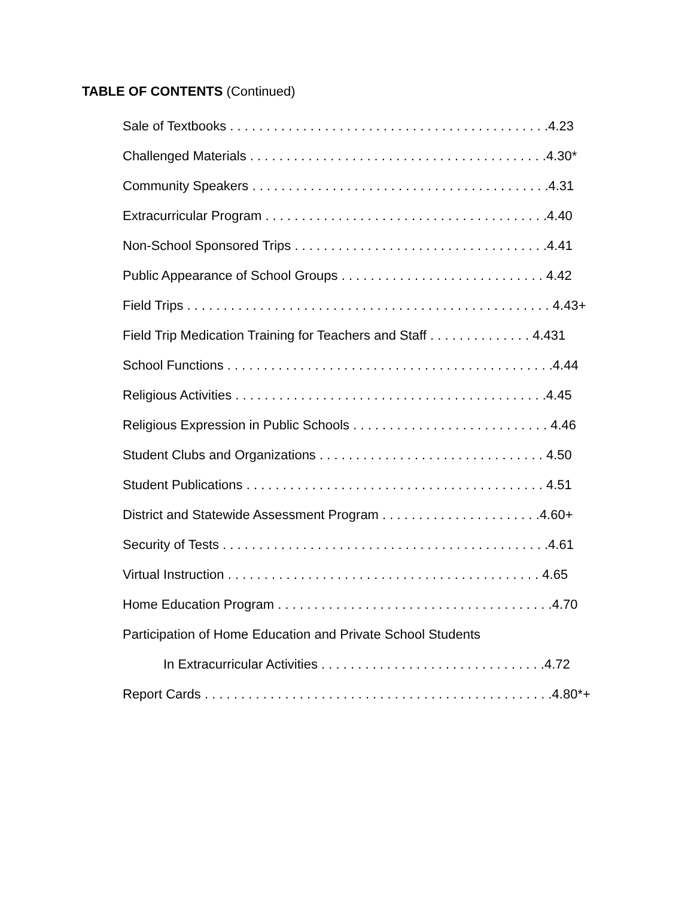TABLE OF CONTENTS (Continued)
Sale of Textbooks . . . . . . . . . . . . . . . . . . . . . . . . . . . . . . . . . . . . . . . . . . . .4.23
Challenged Materials . . . . . . . . . . . . . . . . . . . . . . . . . . . . . . . . . . . . . . . . .4.30*
Community Speakers . . . . . . . . . . . . . . . . . . . . . . . . . . . . . . . . . . . . . . . . .4.31
Extracurricular Program . . . . . . . . . . . . . . . . . . . . . . . . . . . . . . . . . . . . . . .4.40
Non-School Sponsored Trips . . . . . . . . . . . . . . . . . . . . . . . . . . . . . . . . . . .4.41
Public Appearance of School Groups . . . . . . . . . . . . . . . . . . . . . . . . . . . . 4.42
Field Trips . . . . . . . . . . . . . . . . . . . . . . . . . . . . . . . . . . . . . . . . . . . . . . . . . . 4.43+
Field Trip Medication Training for Teachers and Staff . . . . . . . . . . . . . . 4.431
School Functions . . . . . . . . . . . . . . . . . . . . . . . . . . . . . . . . . . . . . . . . . . . . .4.44
Religious Activities . . . . . . . . . . . . . . . . . . . . . . . . . . . . . . . . . . . . . . . . . . .4.45
Religious Expression in Public Schools . . . . . . . . . . . . . . . . . . . . . . . . . . . 4.46
Student Clubs and Organizations . . . . . . . . . . . . . . . . . . . . . . . . . . . . . . . 4.50
Student Publications . . . . . . . . . . . . . . . . . . . . . . . . . . . . . . . . . . . . . . . . . 4.51
District and Statewide Assessment Program . . . . . . . . . . . . . . . . . . . . . .4.60+
Security of Tests . . . . . . . . . . . . . . . . . . . . . . . . . . . . . . . . . . . . . . . . . . . . .4.61
Virtual Instruction . . . . . . . . . . . . . . . . . . . . . . . . . . . . . . . . . . . . . . . . . . . 4.65
Home Education Program . . . . . . . . . . . . . . . . . . . . . . . . . . . . . . . . . . . . . .4.70
Participation of Home Education and Private School Students
In Extracurricular Activities . . . . . . . . . . . . . . . . . . . . . . . . . . . . . . .4.72
Report Cards . . . . . . . . . . . . . . . . . . . . . . . . . . . . . . . . . . . . . . . . . . . . . . . .4.80*+